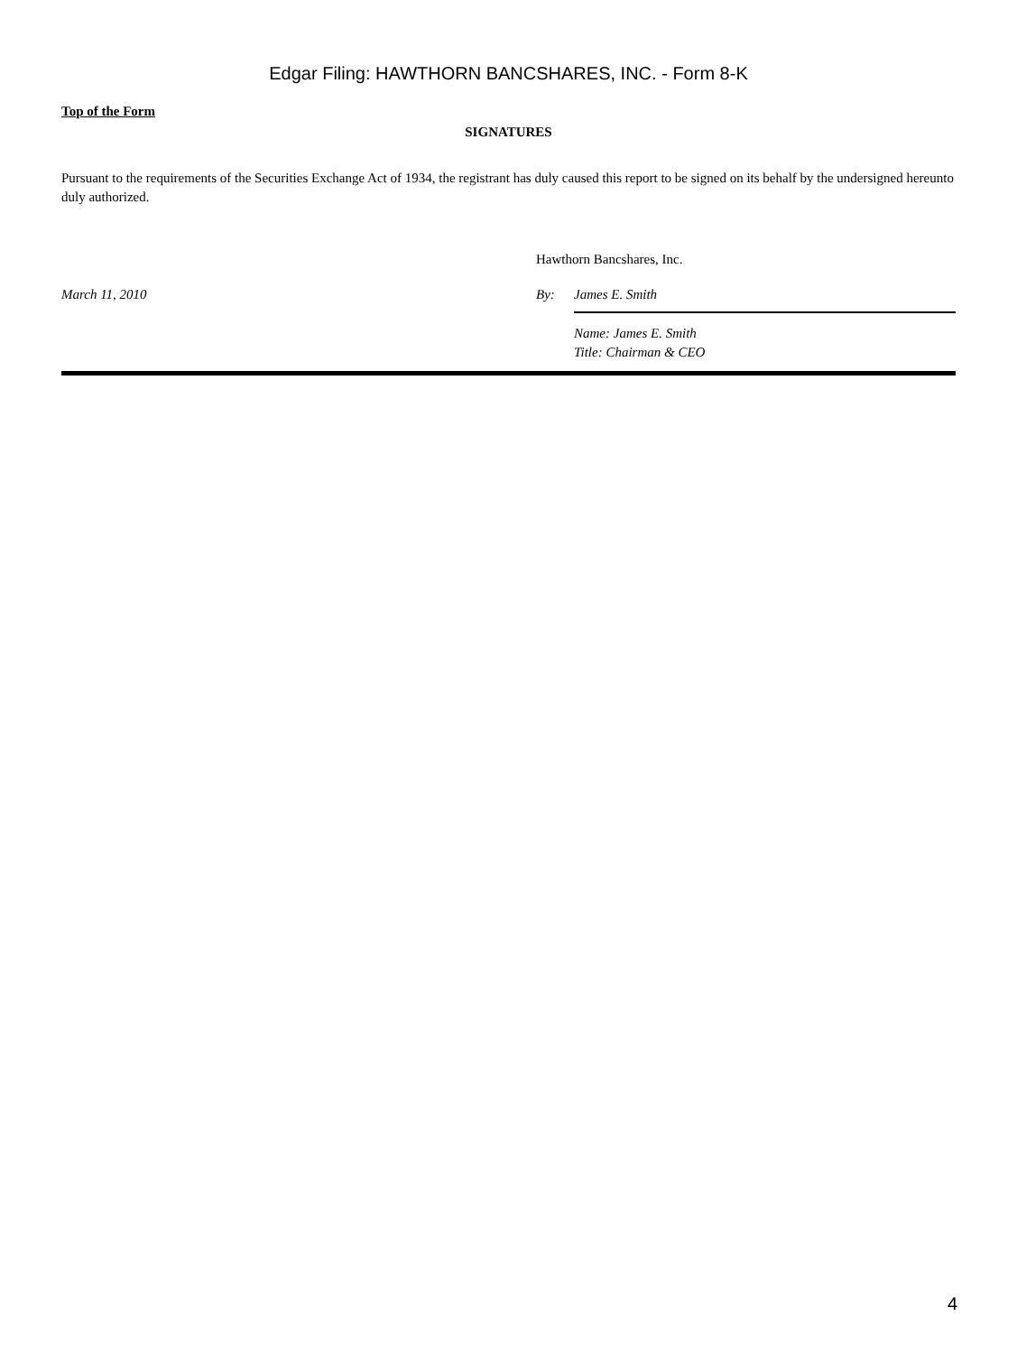Edgar Filing: HAWTHORN BANCSHARES, INC. - Form 8-K
Top of the Form
SIGNATURES
Pursuant to the requirements of the Securities Exchange Act of 1934, the registrant has duly caused this report to be signed on its behalf by the undersigned hereunto duly authorized.
Hawthorn Bancshares, Inc.
March 11, 2010 By: James E. Smith
Name: James E. Smith
Title: Chairman & CEO
4